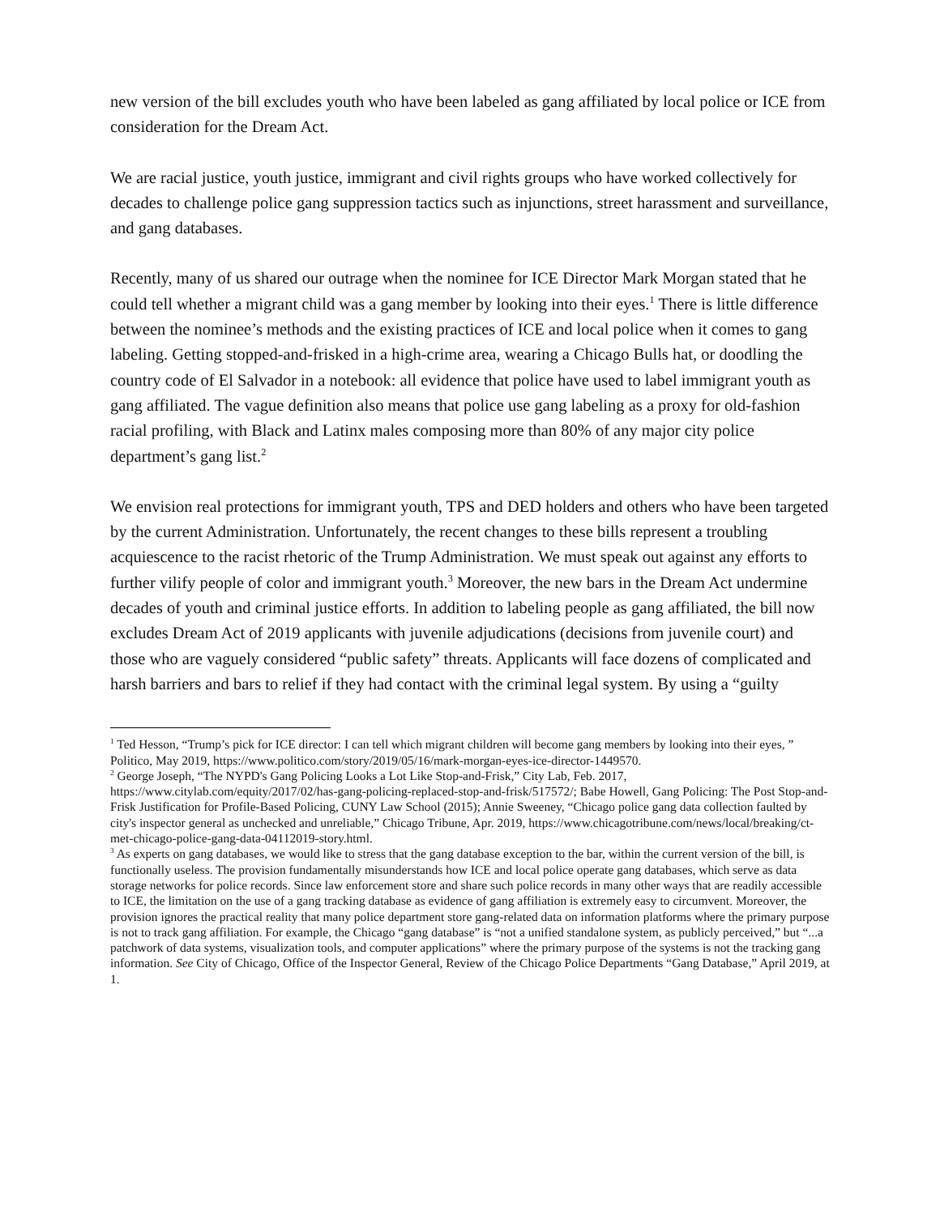new version of the bill excludes youth who have been labeled as gang affiliated by local police or ICE from consideration for the Dream Act.
We are racial justice, youth justice, immigrant and civil rights groups who have worked collectively for decades to challenge police gang suppression tactics such as injunctions, street harassment and surveillance, and gang databases.
Recently, many of us shared our outrage when the nominee for ICE Director Mark Morgan stated that he could tell whether a migrant child was a gang member by looking into their eyes.<sup>1</sup> There is little difference between the nominee’s methods and the existing practices of ICE and local police when it comes to gang labeling. Getting stopped-and-frisked in a high-crime area, wearing a Chicago Bulls hat, or doodling the country code of El Salvador in a notebook: all evidence that police have used to label immigrant youth as gang affiliated. The vague definition also means that police use gang labeling as a proxy for old-fashion racial profiling, with Black and Latinx males composing more than 80% of any major city police department’s gang list.<sup>2</sup>
We envision real protections for immigrant youth, TPS and DED holders and others who have been targeted by the current Administration. Unfortunately, the recent changes to these bills represent a troubling acquiescence to the racist rhetoric of the Trump Administration. We must speak out against any efforts to further vilify people of color and immigrant youth.<sup>3</sup> Moreover, the new bars in the Dream Act undermine decades of youth and criminal justice efforts. In addition to labeling people as gang affiliated, the bill now excludes Dream Act of 2019 applicants with juvenile adjudications (decisions from juvenile court) and those who are vaguely considered “public safety” threats. Applicants will face dozens of complicated and harsh barriers and bars to relief if they had contact with the criminal legal system. By using a “guilty
<sup>1</sup> Ted Hesson, “Trump’s pick for ICE director: I can tell which migrant children will become gang members by looking into their eyes, ” Politico, May 2019, https://www.politico.com/story/2019/05/16/mark-morgan-eyes-ice-director-1449570.
<sup>2</sup> George Joseph, “The NYPD's Gang Policing Looks a Lot Like Stop-and-Frisk,” City Lab, Feb. 2017, https://www.citylab.com/equity/2017/02/has-gang-policing-replaced-stop-and-frisk/517572/; Babe Howell, Gang Policing: The Post Stop-and-Frisk Justification for Profile-Based Policing, CUNY Law School (2015); Annie Sweeney, “Chicago police gang data collection faulted by city's inspector general as unchecked and unreliable,” Chicago Tribune, Apr. 2019, https://www.chicagotribune.com/news/local/breaking/ct-met-chicago-police-gang-data-04112019-story.html.
<sup>3</sup> As experts on gang databases, we would like to stress that the gang database exception to the bar, within the current version of the bill, is functionally useless. The provision fundamentally misunderstands how ICE and local police operate gang databases, which serve as data storage networks for police records. Since law enforcement store and share such police records in many other ways that are readily accessible to ICE, the limitation on the use of a gang tracking database as evidence of gang affiliation is extremely easy to circumvent. Moreover, the provision ignores the practical reality that many police department store gang-related data on information platforms where the primary purpose is not to track gang affiliation. For example, the Chicago “gang database” is “not a unified standalone system, as publicly perceived,” but “...a patchwork of data systems, visualization tools, and computer applications” where the primary purpose of the systems is not the tracking gang information. See City of Chicago, Office of the Inspector General, Review of the Chicago Police Departments “Gang Database,” April 2019, at 1.